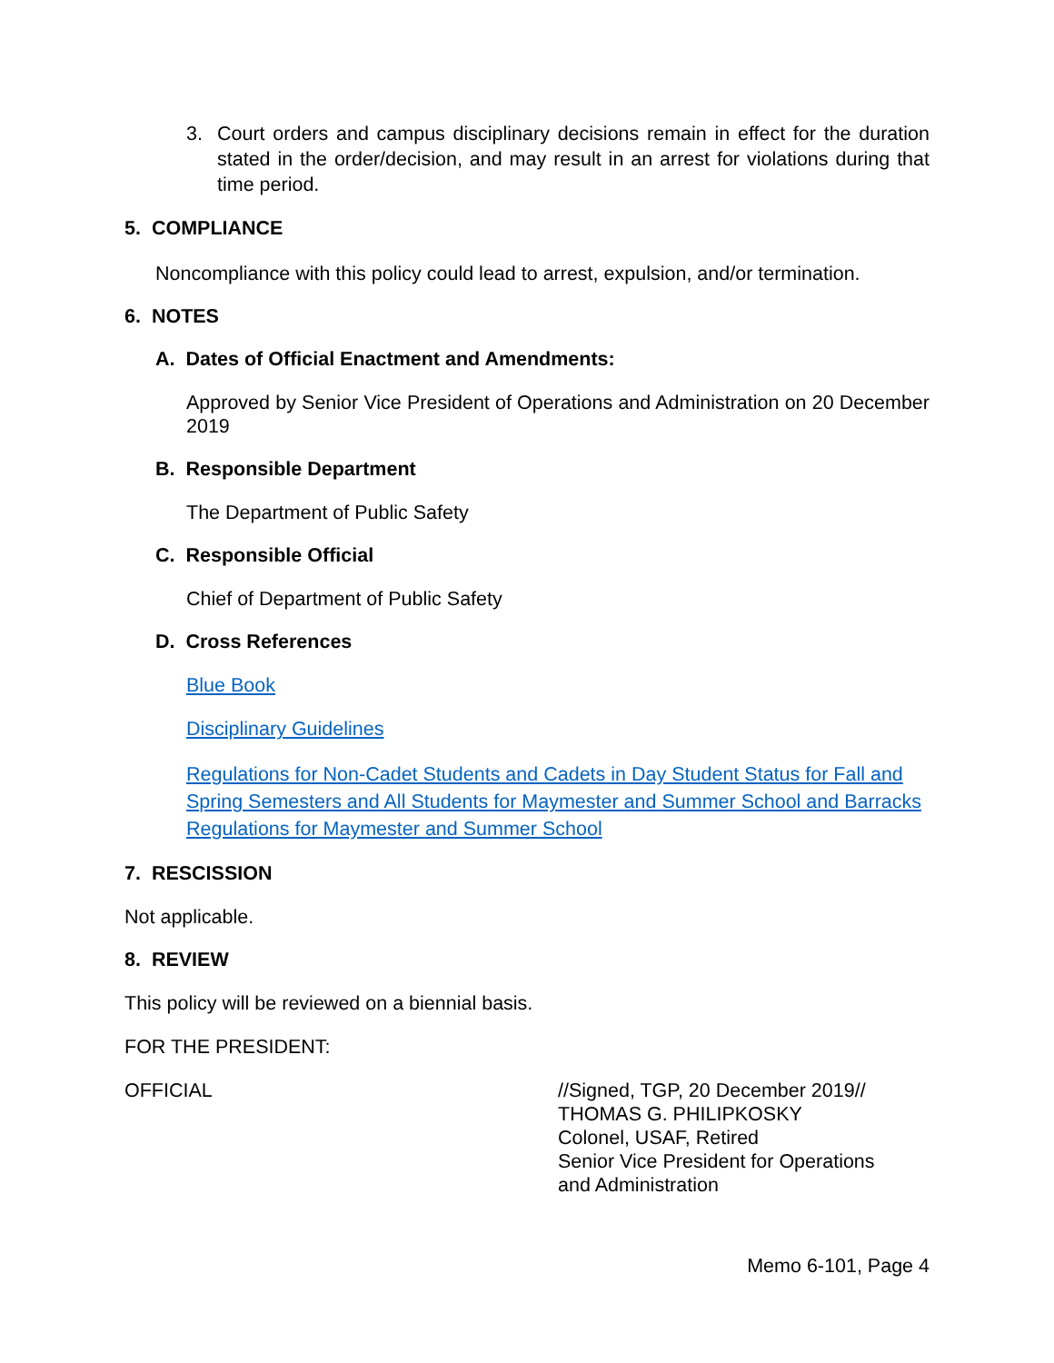3. Court orders and campus disciplinary decisions remain in effect for the duration stated in the order/decision, and may result in an arrest for violations during that time period.
5. COMPLIANCE
Noncompliance with this policy could lead to arrest, expulsion, and/or termination.
6. NOTES
A. Dates of Official Enactment and Amendments:
Approved by Senior Vice President of Operations and Administration on 20 December 2019
B. Responsible Department
The Department of Public Safety
C. Responsible Official
Chief of Department of Public Safety
D. Cross References
Blue Book
Disciplinary Guidelines
Regulations for Non-Cadet Students and Cadets in Day Student Status for Fall and Spring Semesters and All Students for Maymester and Summer School and Barracks Regulations for Maymester and Summer School
7. RESCISSION
Not applicable.
8. REVIEW
This policy will be reviewed on a biennial basis.
FOR THE PRESIDENT:
OFFICIAL //Signed, TGP, 20 December 2019//
THOMAS G. PHILIPKOSKY
Colonel, USAF, Retired
Senior Vice President for Operations
and Administration
Memo 6-101, Page 4